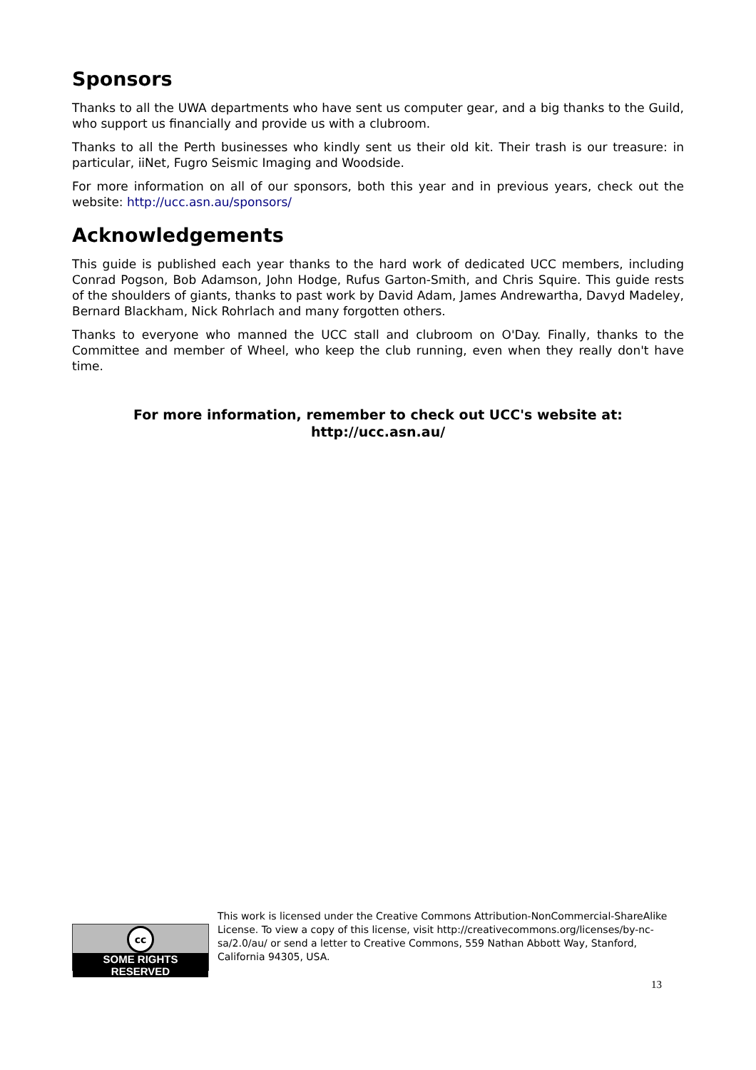Sponsors
Thanks to all the UWA departments who have sent us computer gear, and a big thanks to the Guild, who support us financially and provide us with a clubroom.
Thanks to all the Perth businesses who kindly sent us their old kit. Their trash is our treasure: in particular, iiNet, Fugro Seismic Imaging and Woodside.
For more information on all of our sponsors, both this year and in previous years, check out the website: http://ucc.asn.au/sponsors/
Acknowledgements
This guide is published each year thanks to the hard work of dedicated UCC members, including Conrad Pogson, Bob Adamson, John Hodge, Rufus Garton-Smith, and Chris Squire. This guide rests of the shoulders of giants, thanks to past work by David Adam, James Andrewartha, Davyd Madeley, Bernard Blackham, Nick Rohrlach and many forgotten others.
Thanks to everyone who manned the UCC stall and clubroom on O'Day. Finally, thanks to the Committee and member of Wheel, who keep the club running, even when they really don't have time.
For more information, remember to check out UCC's website at:
http://ucc.asn.au/
cc
SOME RIGHTS RESERVED
This work is licensed under the Creative Commons Attribution-NonCommercial-ShareAlike License. To view a copy of this license, visit http://creativecommons.org/licenses/by-nc-sa/2.0/au/ or send a letter to Creative Commons, 559 Nathan Abbott Way, Stanford, California 94305, USA.
13